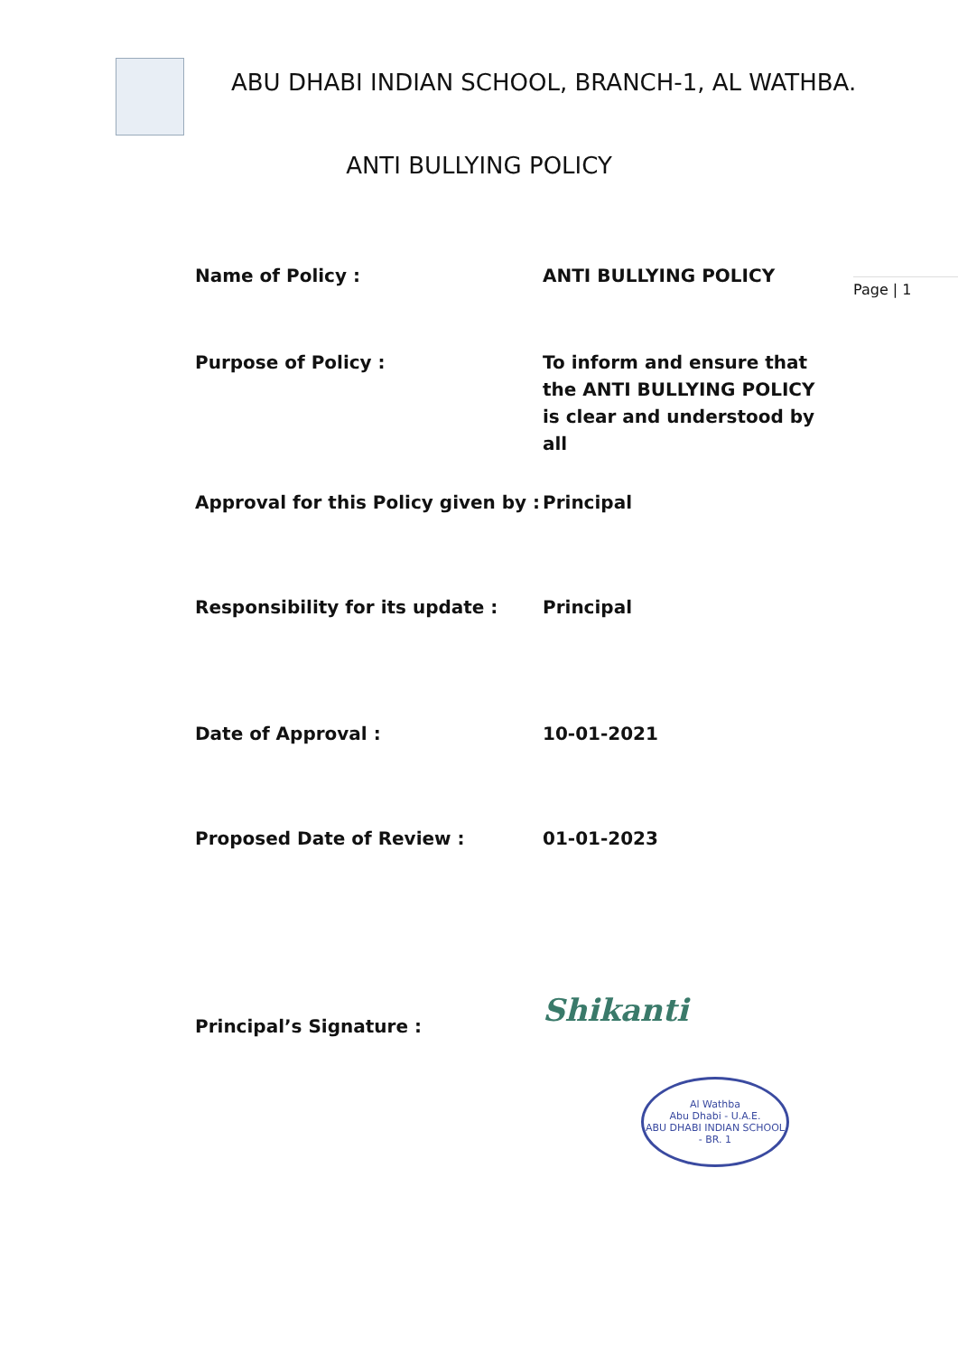ABU DHABI INDIAN SCHOOL, BRANCH-1, AL WATHBA.
ANTI BULLYING POLICY
Page | 1
| Name of Policy : | ANTI BULLYING POLICY |
| Purpose of Policy : | To inform and ensure that the ANTI BULLYING POLICY is clear and understood by all |
| Approval for this Policy given by : | Principal |
| Responsibility for its update : | Principal |
| Date of Approval : | 10-01-2021 |
| Proposed Date of Review : | 01-01-2023 |
| Principal’s Signature : | Shikanti |
Al Wathba
Abu Dhabi - U.A.E.
ABU DHABI INDIAN SCHOOL - BR. 1